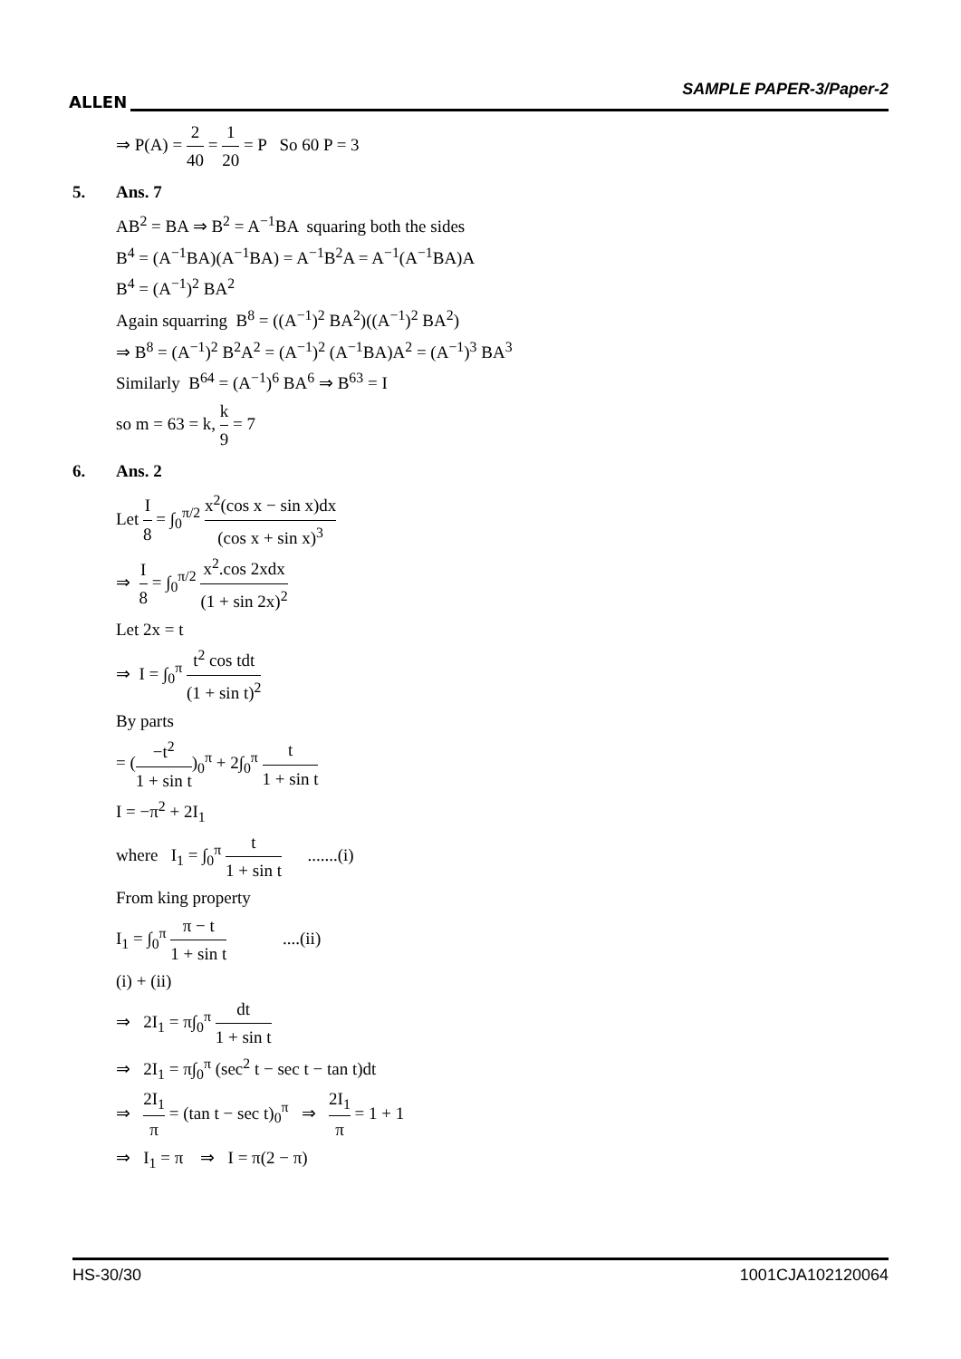ALLEN
SAMPLE PAPER-3/Paper-2
⇒ P(A) = 2 40 = 1 20 = P So 60 P = 3
5. Ans. 7
AB<sup>2</sup> = BA ⇒ B<sup>2</sup> = A<sup>−1</sup>BA squaring both the sides
B<sup>4</sup> = (A<sup>−1</sup>BA)(A<sup>−1</sup>BA) = A<sup>−1</sup>B<sup>2</sup>A = A<sup>−1</sup>(A<sup>−1</sup>BA)A
B<sup>4</sup> = (A<sup>−1</sup>)<sup>2</sup> BA<sup>2</sup>
Again squarring B<sup>8</sup> = ((A<sup>−1</sup>)<sup>2</sup> BA<sup>2</sup>)((A<sup>−1</sup>)<sup>2</sup> BA<sup>2</sup>)
⇒ B<sup>8</sup> = (A<sup>−1</sup>)<sup>2</sup> B<sup>2</sup>A<sup>2</sup> = (A<sup>−1</sup>)<sup>2</sup> (A<sup>−1</sup>BA)A<sup>2</sup> = (A<sup>−1</sup>)<sup>3</sup> BA<sup>3</sup>
Similarly B<sup>64</sup> = (A<sup>−1</sup>)<sup>6</sup> BA<sup>6</sup> ⇒ B<sup>63</sup> = I
so m = 63 = k, k 9 = 7
6. Ans. 2
Let I 8 = ∫<sub>0</sub><sup>π/2</sup> x<sup>2</sup>(cos x − sin x)dx (cos x + sin x)<sup>3</sup>
⇒ I 8 = ∫<sub>0</sub><sup>π/2</sup> x<sup>2</sup>.cos 2xdx (1 + sin 2x)<sup>2</sup>
Let 2x = t
⇒ I = ∫<sub>0</sub><sup>π</sup> t<sup>2</sup> cos tdt (1 + sin t)<sup>2</sup>
By parts
= (−t<sup>2</sup> 1 + sin t)<sub>0</sub><sup>π</sup> + 2∫<sub>0</sub><sup>π</sup> t 1 + sin t
I = −π<sup>2</sup> + 2I<sub>1</sub>
where I<sub>1</sub> = ∫<sub>0</sub><sup>π</sup> t 1 + sin t .......(i)
From king property
I<sub>1</sub> = ∫<sub>0</sub><sup>π</sup> π − t 1 + sin t ....(ii)
(i) + (ii)
⇒ 2I<sub>1</sub> = π∫<sub>0</sub><sup>π</sup> dt 1 + sin t
⇒ 2I<sub>1</sub> = π∫<sub>0</sub><sup>π</sup> (sec<sup>2</sup> t − sec t − tan t)dt
⇒ 2I<sub>1</sub> π = (tan t − sec t)<sub>0</sub><sup>π</sup> ⇒ 2I<sub>1</sub> π = 1 + 1
⇒ I<sub>1</sub> = π ⇒ I = π(2 − π)
HS-30/30 1001CJA102120064